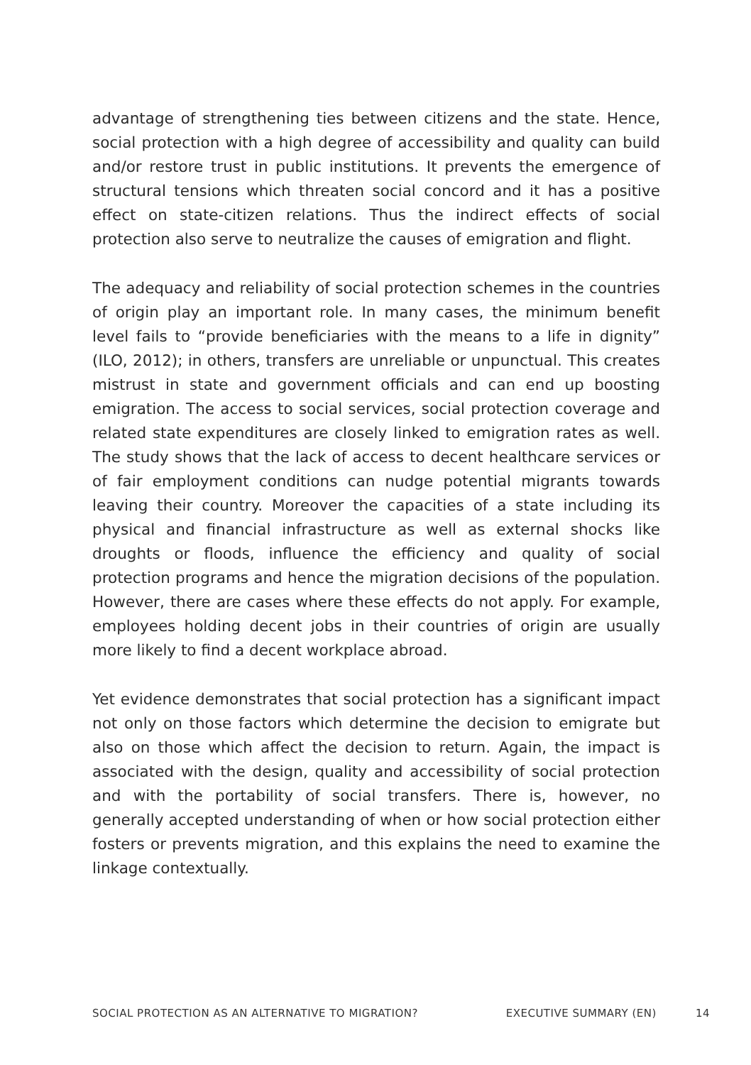advantage of strengthening ties between citizens and the state. Hence, social protection with a high degree of accessibility and quality can build and/or restore trust in public institutions. It prevents the emergence of structural tensions which threaten social concord and it has a positive effect on state-citizen relations. Thus the indirect effects of social protection also serve to neutralize the causes of emigration and flight.
The adequacy and reliability of social protection schemes in the countries of origin play an important role. In many cases, the minimum benefit level fails to “provide beneficiaries with the means to a life in dignity” (ILO, 2012); in others, transfers are unreliable or unpunctual. This creates mistrust in state and government officials and can end up boosting emigration. The access to social services, social protection coverage and related state expenditures are closely linked to emigration rates as well. The study shows that the lack of access to decent healthcare services or of fair employment conditions can nudge potential migrants towards leaving their country. Moreover the capacities of a state including its physical and financial infrastructure as well as external shocks like droughts or floods, influence the efficiency and quality of social protection programs and hence the migration decisions of the population. However, there are cases where these effects do not apply. For example, employees holding decent jobs in their countries of origin are usually more likely to find a decent workplace abroad.
Yet evidence demonstrates that social protection has a significant impact not only on those factors which determine the decision to emigrate but also on those which affect the decision to return. Again, the impact is associated with the design, quality and accessibility of social protection and with the portability of social transfers. There is, however, no generally accepted understanding of when or how social protection either fosters or prevents migration, and this explains the need to examine the linkage contextually.
SOCIAL PROTECTION AS AN ALTERNATIVE TO MIGRATION? EXECUTIVE SUMMARY (EN) 14